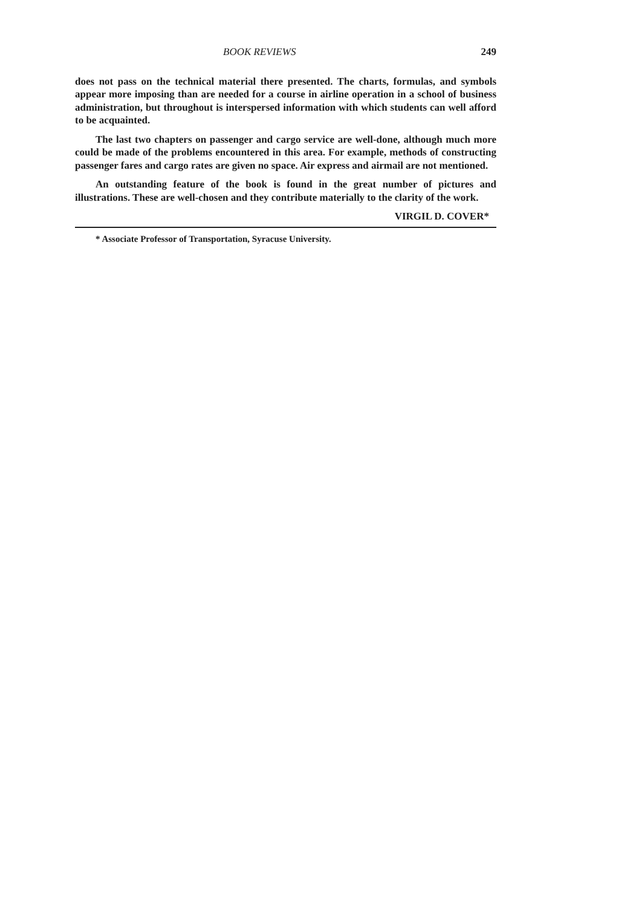BOOK REVIEWS 249
does not pass on the technical material there presented. The charts, formulas, and symbols appear more imposing than are needed for a course in airline operation in a school of business administration, but throughout is interspersed information with which students can well afford to be acquainted.
The last two chapters on passenger and cargo service are well-done, although much more could be made of the problems encountered in this area. For example, methods of constructing passenger fares and cargo rates are given no space. Air express and airmail are not mentioned.
An outstanding feature of the book is found in the great number of pictures and illustrations. These are well-chosen and they contribute materially to the clarity of the work.
VIRGIL D. COVER*
* Associate Professor of Transportation, Syracuse University.